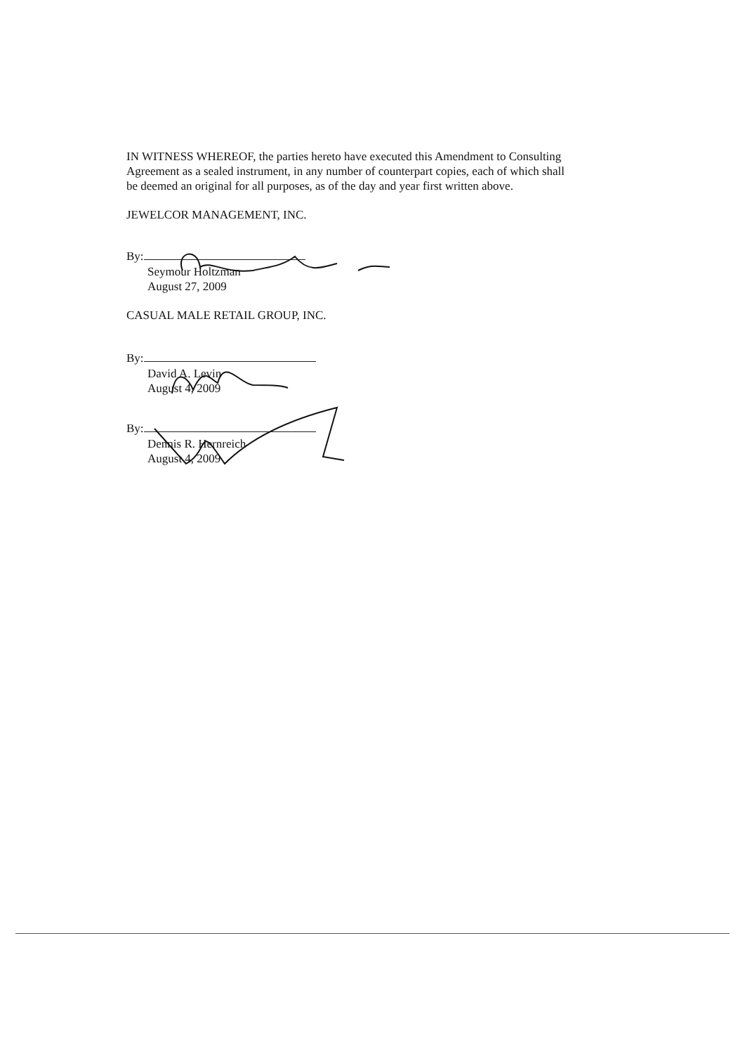IN WITNESS WHEREOF, the parties hereto have executed this Amendment to Consulting Agreement as a sealed instrument, in any number of counterpart copies, each of which shall be deemed an original for all purposes, as of the day and year first written above.
JEWELCOR MANAGEMENT, INC.
By:
Seymour Holtzman
August 27, 2009
CASUAL MALE RETAIL GROUP, INC.
By:
David A. Levin
August 4, 2009
By:
Dennis R. Hernreich
August 4, 2009